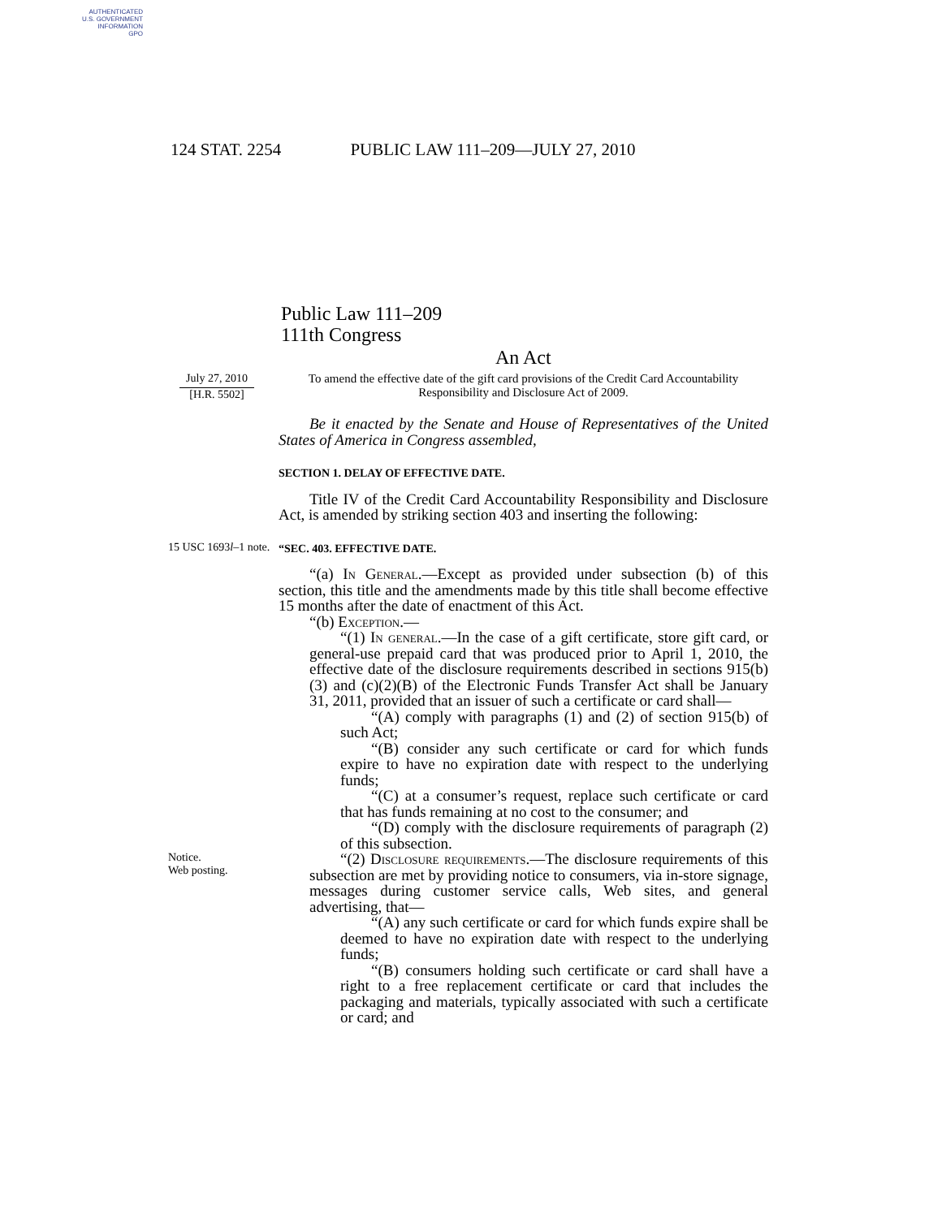AUTHENTICATED
U.S. GOVERNMENT
INFORMATION
GPO
124 STAT. 2254 PUBLIC LAW 111–209—JULY 27, 2010
Public Law 111–209
111th Congress
An Act
July 27, 2010
[H.R. 5502]
To amend the effective date of the gift card provisions of the Credit Card Accountability Responsibility and Disclosure Act of 2009.
Be it enacted by the Senate and House of Representatives of the United States of America in Congress assembled,
SECTION 1. DELAY OF EFFECTIVE DATE.
Title IV of the Credit Card Accountability Responsibility and Disclosure Act, is amended by striking section 403 and inserting the following:
15 USC 1693l–1 note.
“SEC. 403. EFFECTIVE DATE.
“(a) In General.—Except as provided under subsection (b) of this section, this title and the amendments made by this title shall become effective 15 months after the date of enactment of this Act.
“(b) Exception.—
“(1) In general.—In the case of a gift certificate, store gift card, or general-use prepaid card that was produced prior to April 1, 2010, the effective date of the disclosure requirements described in sections 915(b)(3) and (c)(2)(B) of the Electronic Funds Transfer Act shall be January 31, 2011, provided that an issuer of such a certificate or card shall—
“(A) comply with paragraphs (1) and (2) of section 915(b) of such Act;
“(B) consider any such certificate or card for which funds expire to have no expiration date with respect to the underlying funds;
“(C) at a consumer’s request, replace such certificate or card that has funds remaining at no cost to the consumer; and
“(D) comply with the disclosure requirements of paragraph (2) of this subsection.
Notice.
Web posting.
“(2) Disclosure requirements.—The disclosure requirements of this subsection are met by providing notice to consumers, via in-store signage, messages during customer service calls, Web sites, and general advertising, that—
“(A) any such certificate or card for which funds expire shall be deemed to have no expiration date with respect to the underlying funds;
“(B) consumers holding such certificate or card shall have a right to a free replacement certificate or card that includes the packaging and materials, typically associated with such a certificate or card; and